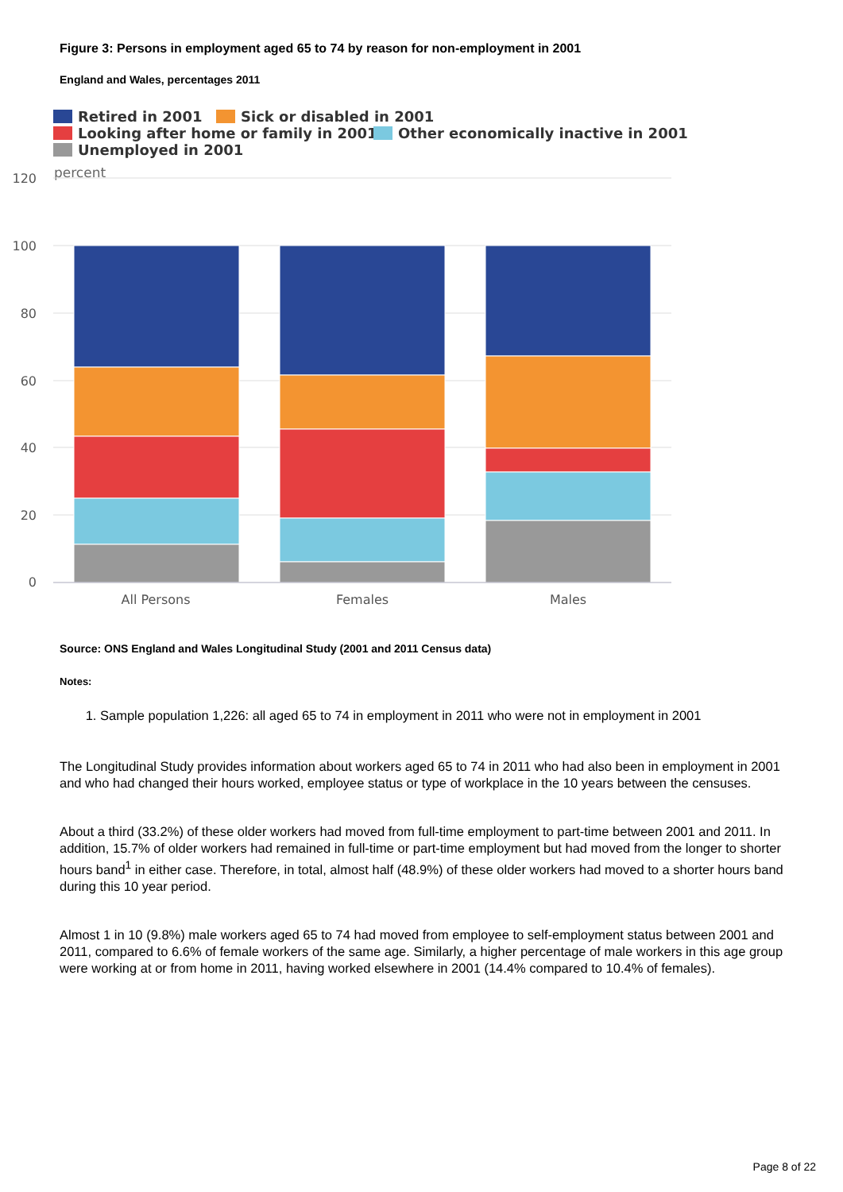Figure 3: Persons in employment aged 65 to 74 by reason for non-employment in 2001
England and Wales, percentages 2011
Retired in 2001
Sick or disabled in 2001
Looking after home or family in 2001
Other economically inactive in 2001
Unemployed in 2001
percent
120
100
80
60
40
20
0
All Persons
Females
Males
Source: ONS England and Wales Longitudinal Study (2001 and 2011 Census data)
Notes:
1. Sample population 1,226: all aged 65 to 74 in employment in 2011 who were not in employment in 2001
The Longitudinal Study provides information about workers aged 65 to 74 in 2011 who had also been in employment in 2001 and who had changed their hours worked, employee status or type of workplace in the 10 years between the censuses.
About a third (33.2%) of these older workers had moved from full-time employment to part-time between 2001 and 2011. In addition, 15.7% of older workers had remained in full-time or part-time employment but had moved from the longer to shorter hours band<sup>1</sup> in either case. Therefore, in total, almost half (48.9%) of these older workers had moved to a shorter hours band during this 10 year period.
Almost 1 in 10 (9.8%) male workers aged 65 to 74 had moved from employee to self-employment status between 2001 and 2011, compared to 6.6% of female workers of the same age. Similarly, a higher percentage of male workers in this age group were working at or from home in 2011, having worked elsewhere in 2001 (14.4% compared to 10.4% of females).
Page 8 of 22